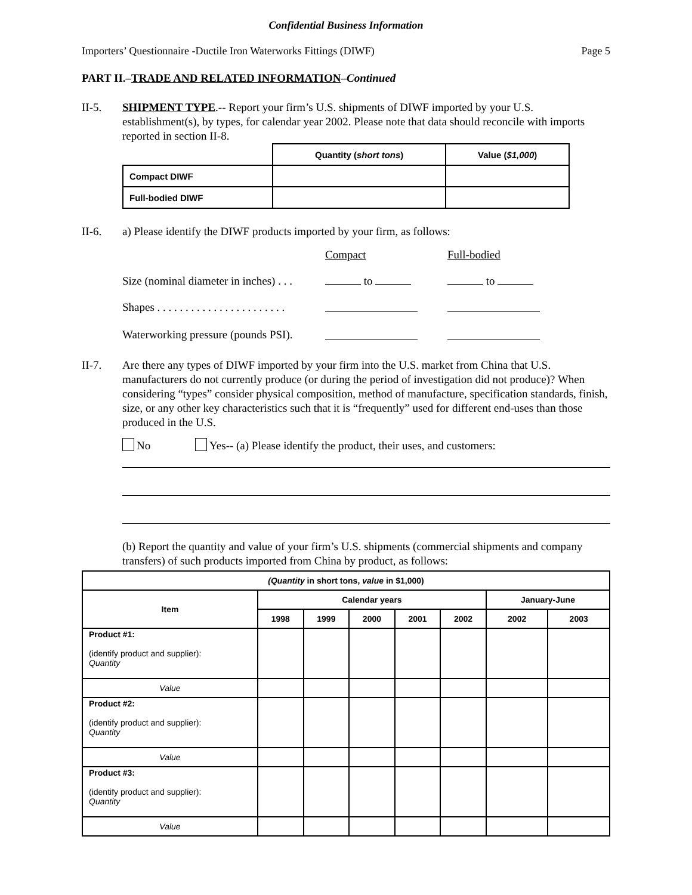Confidential Business Information
Importers’ Questionnaire -Ductile Iron Waterworks Fittings (DIWF) Page 5
PART II.–TRADE AND RELATED INFORMATION–Continued
II-5. SHIPMENT TYPE.-- Report your firm’s U.S. shipments of DIWF imported by your U.S. establishment(s), by types, for calendar year 2002. Please note that data should reconcile with imports reported in section II-8.
| | Quantity ( short tons ) | Value ( $1,000 ) |
| --- | --- | --- |
| Compact DIWF | | |
| Full-bodied DIWF | | |
II-6. a) Please identify the DIWF products imported by your firm, as follows:
Compact Full-bodied Size (nominal diameter in inches) . . . to to Shapes . . . . . . . . . . . . . . . . . . . . . . . Waterworking pressure (pounds PSI).
II-7. Are there any types of DIWF imported by your firm into the U.S. market from China that U.S. manufacturers do not currently produce (or during the period of investigation did not produce)? When considering “types” consider physical composition, method of manufacture, specification standards, finish, size, or any other key characteristics such that it is “frequently” used for different end-uses than those produced in the U.S.
No Yes-- (a) Please identify the product, their uses, and customers:
(b) Report the quantity and value of your firm’s U.S. shipments (commercial shipments and company transfers) of such products imported from China by product, as follows:
| (Quantity in short tons, value in $1,000) | | | | | | | |
| --- | --- | --- | --- | --- | --- | --- | --- |
| Item | Calendar years | | | | | January-June | |
| | 1998 | 1999 | 2000 | 2001 | 2002 | 2002 | 2003 |
| Product #1: (identify product and supplier): Quantity | | | | | | | |
| Value | | | | | | | |
| Product #2: (identify product and supplier): Quantity | | | | | | | |
| Value | | | | | | | |
| Product #3: (identify product and supplier): Quantity | | | | | | | |
| Value | | | | | | | |